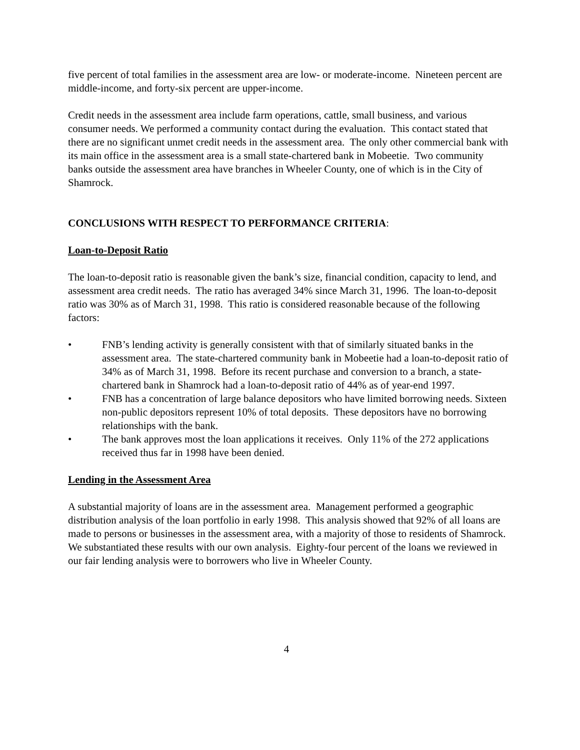five percent of total families in the assessment area are low- or moderate-income. Nineteen percent are middle-income, and forty-six percent are upper-income.
Credit needs in the assessment area include farm operations, cattle, small business, and various consumer needs. We performed a community contact during the evaluation. This contact stated that there are no significant unmet credit needs in the assessment area. The only other commercial bank with its main office in the assessment area is a small state-chartered bank in Mobeetie. Two community banks outside the assessment area have branches in Wheeler County, one of which is in the City of Shamrock.
CONCLUSIONS WITH RESPECT TO PERFORMANCE CRITERIA:
Loan-to-Deposit Ratio
The loan-to-deposit ratio is reasonable given the bank’s size, financial condition, capacity to lend, and assessment area credit needs. The ratio has averaged 34% since March 31, 1996. The loan-to-deposit ratio was 30% as of March 31, 1998. This ratio is considered reasonable because of the following factors:
• FNB’s lending activity is generally consistent with that of similarly situated banks in the assessment area. The state-chartered community bank in Mobeetie had a loan-to-deposit ratio of 34% as of March 31, 1998. Before its recent purchase and conversion to a branch, a state-chartered bank in Shamrock had a loan-to-deposit ratio of 44% as of year-end 1997.
• FNB has a concentration of large balance depositors who have limited borrowing needs. Sixteen non-public depositors represent 10% of total deposits. These depositors have no borrowing relationships with the bank.
• The bank approves most the loan applications it receives. Only 11% of the 272 applications received thus far in 1998 have been denied.
Lending in the Assessment Area
A substantial majority of loans are in the assessment area. Management performed a geographic distribution analysis of the loan portfolio in early 1998. This analysis showed that 92% of all loans are made to persons or businesses in the assessment area, with a majority of those to residents of Shamrock. We substantiated these results with our own analysis. Eighty-four percent of the loans we reviewed in our fair lending analysis were to borrowers who live in Wheeler County.
4